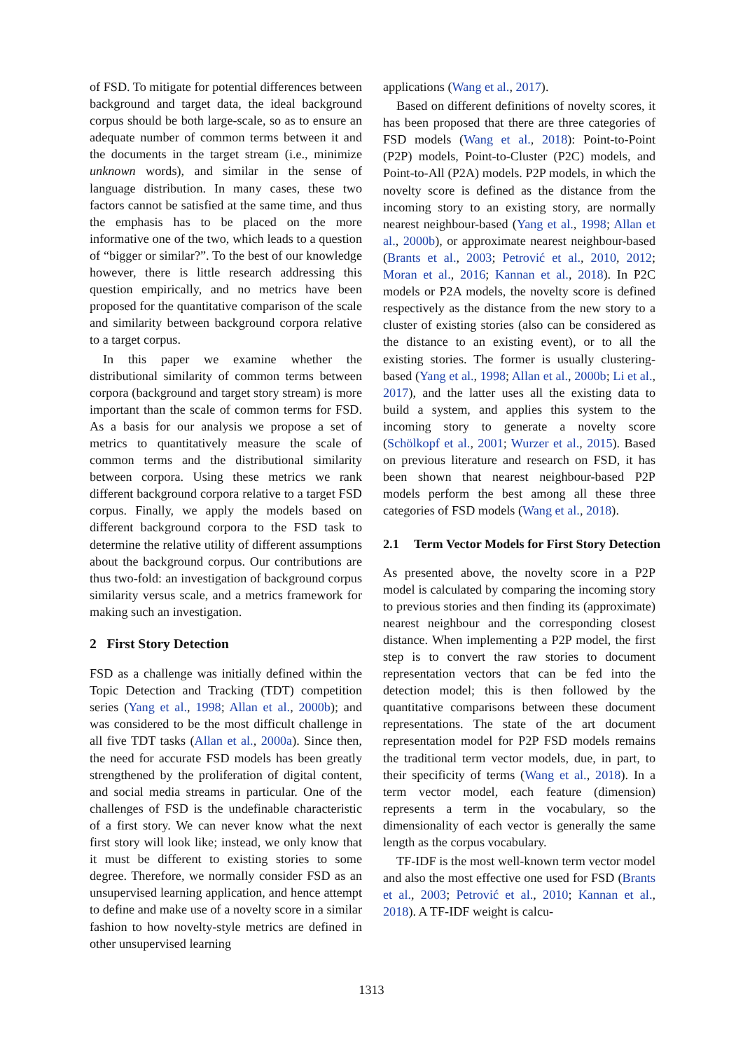of FSD. To mitigate for potential differences between background and target data, the ideal background corpus should be both large-scale, so as to ensure an adequate number of common terms between it and the documents in the target stream (i.e., minimize unknown words), and similar in the sense of language distribution. In many cases, these two factors cannot be satisfied at the same time, and thus the emphasis has to be placed on the more informative one of the two, which leads to a question of “bigger or similar?”. To the best of our knowledge however, there is little research addressing this question empirically, and no metrics have been proposed for the quantitative comparison of the scale and similarity between background corpora relative to a target corpus.
In this paper we examine whether the distributional similarity of common terms between corpora (background and target story stream) is more important than the scale of common terms for FSD. As a basis for our analysis we propose a set of metrics to quantitatively measure the scale of common terms and the distributional similarity between corpora. Using these metrics we rank different background corpora relative to a target FSD corpus. Finally, we apply the models based on different background corpora to the FSD task to determine the relative utility of different assumptions about the background corpus. Our contributions are thus two-fold: an investigation of background corpus similarity versus scale, and a metrics framework for making such an investigation.
2 First Story Detection
FSD as a challenge was initially defined within the Topic Detection and Tracking (TDT) competition series (Yang et al., 1998; Allan et al., 2000b); and was considered to be the most difficult challenge in all five TDT tasks (Allan et al., 2000a). Since then, the need for accurate FSD models has been greatly strengthened by the proliferation of digital content, and social media streams in particular. One of the challenges of FSD is the undefinable characteristic of a first story. We can never know what the next first story will look like; instead, we only know that it must be different to existing stories to some degree. Therefore, we normally consider FSD as an unsupervised learning application, and hence attempt to define and make use of a novelty score in a similar fashion to how novelty-style metrics are defined in other unsupervised learning
applications (Wang et al., 2017).
Based on different definitions of novelty scores, it has been proposed that there are three categories of FSD models (Wang et al., 2018): Point-to-Point (P2P) models, Point-to-Cluster (P2C) models, and Point-to-All (P2A) models. P2P models, in which the novelty score is defined as the distance from the incoming story to an existing story, are normally nearest neighbour-based (Yang et al., 1998; Allan et al., 2000b), or approximate nearest neighbour-based (Brants et al., 2003; Petrović et al., 2010, 2012; Moran et al., 2016; Kannan et al., 2018). In P2C models or P2A models, the novelty score is defined respectively as the distance from the new story to a cluster of existing stories (also can be considered as the distance to an existing event), or to all the existing stories. The former is usually clustering-based (Yang et al., 1998; Allan et al., 2000b; Li et al., 2017), and the latter uses all the existing data to build a system, and applies this system to the incoming story to generate a novelty score (Schölkopf et al., 2001; Wurzer et al., 2015). Based on previous literature and research on FSD, it has been shown that nearest neighbour-based P2P models perform the best among all these three categories of FSD models (Wang et al., 2018).
2.1 Term Vector Models for First Story Detection
As presented above, the novelty score in a P2P model is calculated by comparing the incoming story to previous stories and then finding its (approximate) nearest neighbour and the corresponding closest distance. When implementing a P2P model, the first step is to convert the raw stories to document representation vectors that can be fed into the detection model; this is then followed by the quantitative comparisons between these document representations. The state of the art document representation model for P2P FSD models remains the traditional term vector models, due, in part, to their specificity of terms (Wang et al., 2018). In a term vector model, each feature (dimension) represents a term in the vocabulary, so the dimensionality of each vector is generally the same length as the corpus vocabulary.
TF-IDF is the most well-known term vector model and also the most effective one used for FSD (Brants et al., 2003; Petrović et al., 2010; Kannan et al., 2018). A TF-IDF weight is calcu-
1313